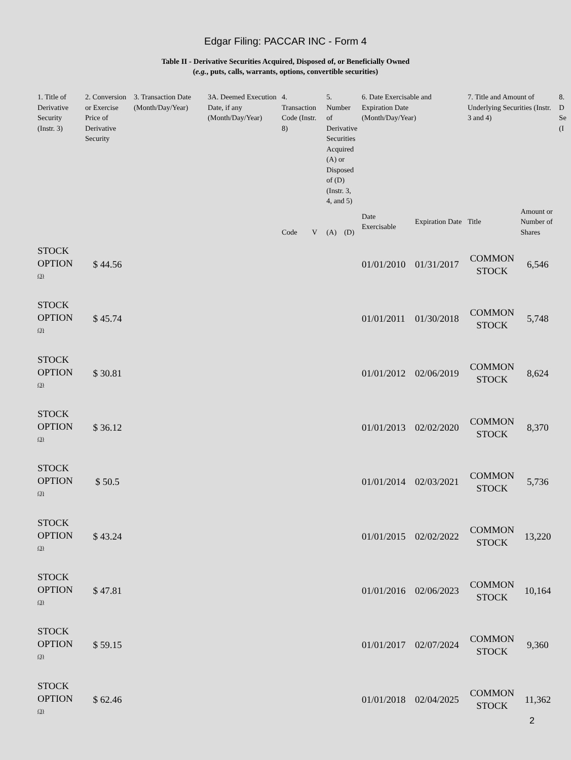Edgar Filing: PACCAR INC - Form 4
Table II - Derivative Securities Acquired, Disposed of, or Beneficially Owned
(e.g., puts, calls, warrants, options, convertible securities)
| 1. Title of Derivative Security (Instr. 3) | 2. Conversion or Exercise Price of Derivative Security | 3. Transaction Date (Month/Day/Year) | 3A. Deemed Execution Date, if any (Month/Day/Year) | 4. Transaction Code (Instr. 8) | | 5. Number of Derivative Securities Acquired (A) or Disposed of (D) (Instr. 3, 4, and 5) | | 6. Date Exercisable and Expiration Date (Month/Day/Year) | | 7. Title and Amount of Underlying Securities (Instr. 3 and 4) | | 8. D Se (I |
| --- | --- | --- | --- | --- | --- | --- | --- | --- | --- | --- | --- | --- |
| | | | | Code | V | (A) | (D) | Date Exercisable | Expiration Date | Title | Amount or Number of Shares | |
| STOCK OPTION <sup>(3)</sup> | $ 44.56 | | | | | | | 01/01/2010 | 01/31/2017 | COMMON STOCK | 6,546 | |
| STOCK OPTION <sup>(3)</sup> | $ 45.74 | | | | | | | 01/01/2011 | 01/30/2018 | COMMON STOCK | 5,748 | |
| STOCK OPTION <sup>(3)</sup> | $ 30.81 | | | | | | | 01/01/2012 | 02/06/2019 | COMMON STOCK | 8,624 | |
| STOCK OPTION <sup>(3)</sup> | $ 36.12 | | | | | | | 01/01/2013 | 02/02/2020 | COMMON STOCK | 8,370 | |
| STOCK OPTION <sup>(3)</sup> | $ 50.5 | | | | | | | 01/01/2014 | 02/03/2021 | COMMON STOCK | 5,736 | |
| STOCK OPTION <sup>(3)</sup> | $ 43.24 | | | | | | | 01/01/2015 | 02/02/2022 | COMMON STOCK | 13,220 | |
| STOCK OPTION <sup>(3)</sup> | $ 47.81 | | | | | | | 01/01/2016 | 02/06/2023 | COMMON STOCK | 10,164 | |
| STOCK OPTION <sup>(3)</sup> | $ 59.15 | | | | | | | 01/01/2017 | 02/07/2024 | COMMON STOCK | 9,360 | |
| STOCK OPTION <sup>(3)</sup> | $ 62.46 | | | | | | | 01/01/2018 | 02/04/2025 | COMMON STOCK | 11,362 | |
2